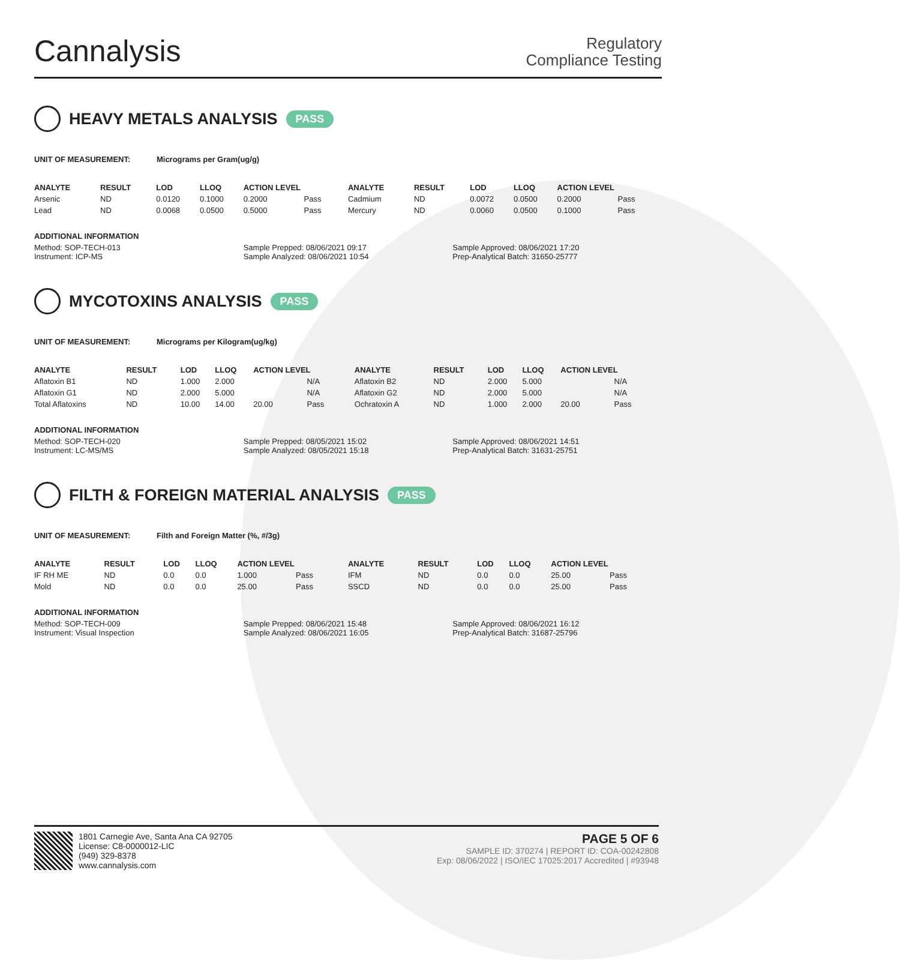Cannalysis
Regulatory
Compliance Testing
HEAVY METALS ANALYSIS PASS
UNIT OF MEASUREMENT: Micrograms per Gram(ug/g)
| ANALYTE | RESULT | LOD | LLOQ | ACTION LEVEL | | ANALYTE | RESULT | LOD | LLOQ | ACTION LEVEL | |
| --- | --- | --- | --- | --- | --- | --- | --- | --- | --- | --- | --- |
| Arsenic | ND | 0.0120 | 0.1000 | 0.2000 | Pass | Cadmium | ND | 0.0072 | 0.0500 | 0.2000 | Pass |
| Lead | ND | 0.0068 | 0.0500 | 0.5000 | Pass | Mercury | ND | 0.0060 | 0.0500 | 0.1000 | Pass |
ADDITIONAL INFORMATION
Method: SOP-TECH-013 Sample Prepped: 08/06/2021 09:17
Sample Approved: 08/06/2021 17:20
Instrument: ICP-MS Sample Analyzed: 08/06/2021 10:54
Prep-Analytical Batch: 31650-25777
MYCOTOXINS ANALYSIS PASS
UNIT OF MEASUREMENT: Micrograms per Kilogram(ug/kg)
| ANALYTE | RESULT | LOD | LLOQ | ACTION LEVEL | | ANALYTE | RESULT | LOD | LLOQ | ACTION LEVEL | |
| --- | --- | --- | --- | --- | --- | --- | --- | --- | --- | --- | --- |
| Aflatoxin B1 | ND | 1.000 | 2.000 | | N/A | Aflatoxin B2 | ND | 2.000 | 5.000 | | N/A |
| Aflatoxin G1 | ND | 2.000 | 5.000 | | N/A | Aflatoxin G2 | ND | 2.000 | 5.000 | | N/A |
| Total Aflatoxins | ND | 10.00 | 14.00 | 20.00 | Pass | Ochratoxin A | ND | 1.000 | 2.000 | 20.00 | Pass |
ADDITIONAL INFORMATION
Method: SOP-TECH-020 Sample Prepped: 08/05/2021 15:02
Sample Approved: 08/06/2021 14:51
Instrument: LC-MS/MS Sample Analyzed: 08/05/2021 15:18
Prep-Analytical Batch: 31631-25751
FILTH & FOREIGN MATERIAL ANALYSIS PASS
UNIT OF MEASUREMENT: Filth and Foreign Matter (%, #/3g)
| ANALYTE | RESULT | LOD | LLOQ | ACTION LEVEL | | ANALYTE | RESULT | LOD | LLOQ | ACTION LEVEL | |
| --- | --- | --- | --- | --- | --- | --- | --- | --- | --- | --- | --- |
| IF RH ME | ND | 0.0 | 0.0 | 1.000 | Pass | IFM | ND | 0.0 | 0.0 | 25.00 | Pass |
| Mold | ND | 0.0 | 0.0 | 25.00 | Pass | SSCD | ND | 0.0 | 0.0 | 25.00 | Pass |
ADDITIONAL INFORMATION
Method: SOP-TECH-009 Sample Prepped: 08/06/2021 15:48
Sample Approved: 08/06/2021 16:12
Instrument: Visual Inspection Sample Analyzed: 08/06/2021 16:05
Prep-Analytical Batch: 31687-25796
1801 Carnegie Ave, Santa Ana CA 92705
License: C8-0000012-LIC
(949) 329-8378
www.cannalysis.com
PAGE 5 OF 6
SAMPLE ID: 370274 | REPORT ID: COA-00242808
Exp: 08/06/2022 | ISO/IEC 17025:2017 Accredited | #93948